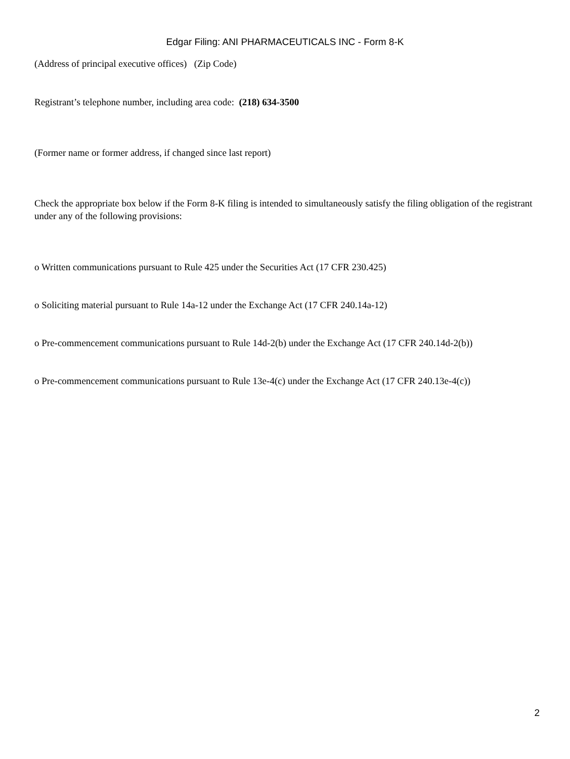Edgar Filing: ANI PHARMACEUTICALS INC - Form 8-K
(Address of principal executive offices) (Zip Code)
Registrant’s telephone number, including area code: (218) 634-3500
(Former name or former address, if changed since last report)
Check the appropriate box below if the Form 8-K filing is intended to simultaneously satisfy the filing obligation of the registrant under any of the following provisions:
o Written communications pursuant to Rule 425 under the Securities Act (17 CFR 230.425)
o Soliciting material pursuant to Rule 14a-12 under the Exchange Act (17 CFR 240.14a-12)
o Pre-commencement communications pursuant to Rule 14d-2(b) under the Exchange Act (17 CFR 240.14d-2(b))
o Pre-commencement communications pursuant to Rule 13e-4(c) under the Exchange Act (17 CFR 240.13e-4(c))
2